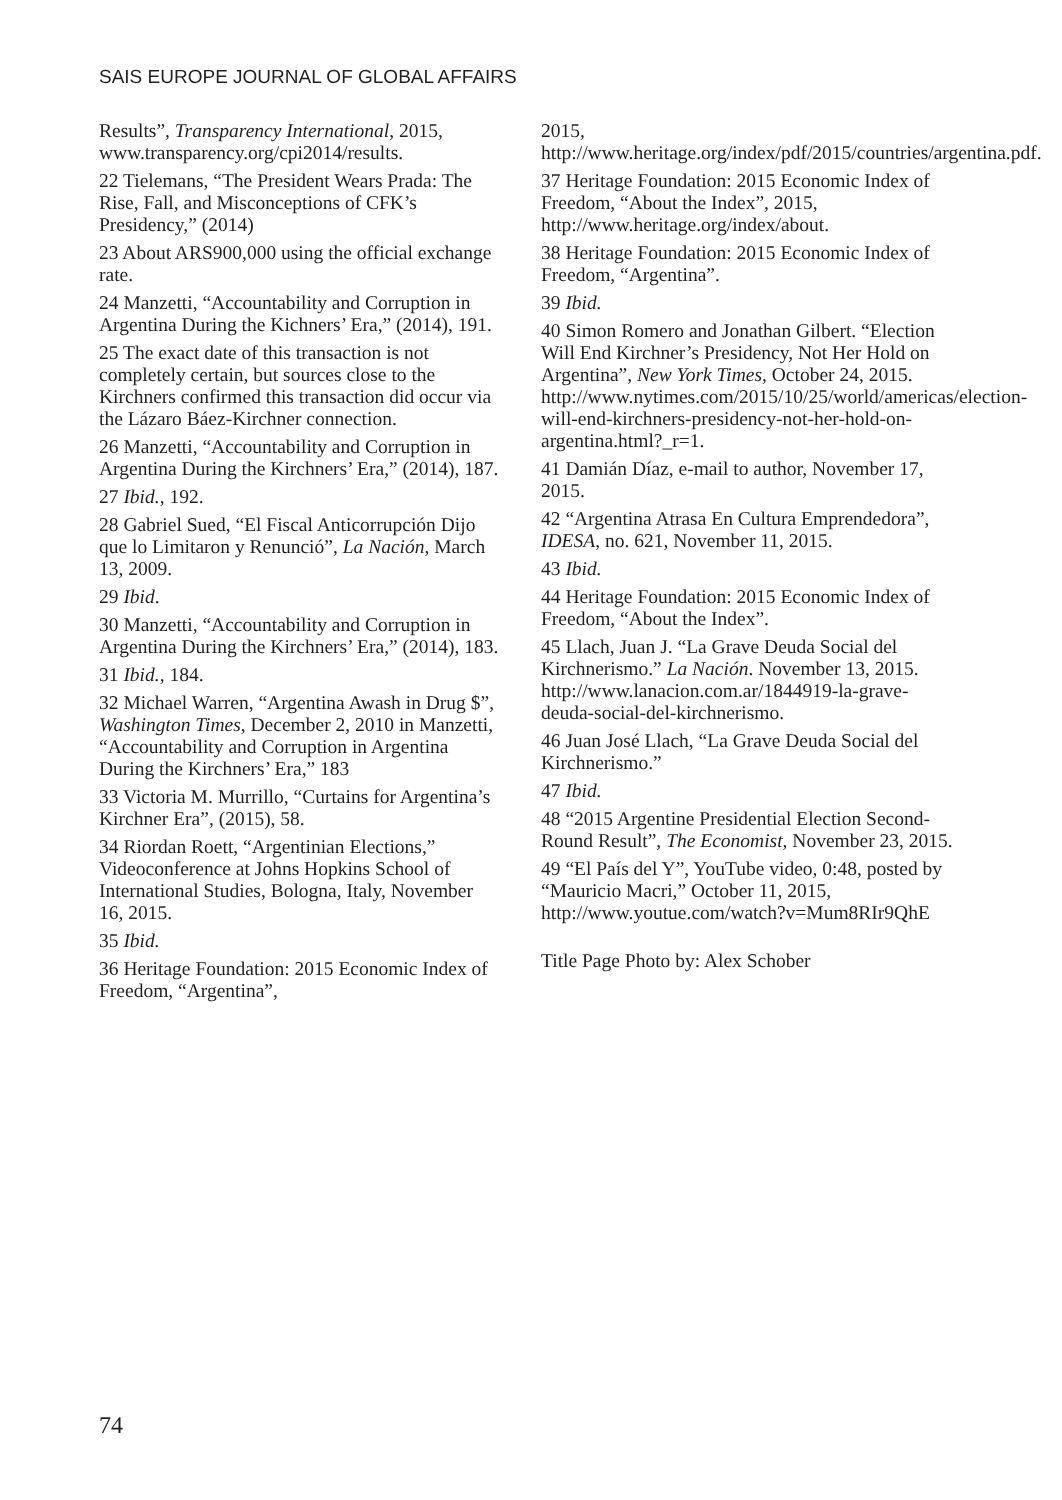SAIS EUROPE JOURNAL OF GLOBAL AFFAIRS
Results”, Transparency International, 2015, www.transparency.org/cpi2014/results.
22 Tielemans, “The President Wears Prada: The Rise, Fall, and Misconceptions of CFK’s Presidency,” (2014)
23 About ARS900,000 using the official exchange rate.
24 Manzetti, “Accountability and Corruption in Argentina During the Kichners’ Era,” (2014), 191.
25 The exact date of this transaction is not completely certain, but sources close to the Kirchners confirmed this transaction did occur via the Lázaro Báez-Kirchner connection.
26 Manzetti, “Accountability and Corruption in Argentina During the Kirchners’ Era,” (2014), 187.
27 Ibid., 192.
28 Gabriel Sued, “El Fiscal Anticorrupción Dijo que lo Limitaron y Renunció”, La Nación, March 13, 2009.
29 Ibid.
30 Manzetti, “Accountability and Corruption in Argentina During the Kirchners’ Era,” (2014), 183.
31 Ibid., 184.
32 Michael Warren, “Argentina Awash in Drug $”, Washington Times, December 2, 2010 in Manzetti, “Accountability and Corruption in Argentina During the Kirchners’ Era,” 183
33 Victoria M. Murrillo, “Curtains for Argentina’s Kirchner Era”, (2015), 58.
34 Riordan Roett, “Argentinian Elections,” Videoconference at Johns Hopkins School of International Studies, Bologna, Italy, November 16, 2015.
35 Ibid.
36 Heritage Foundation: 2015 Economic Index of Freedom, “Argentina”,
2015, http://www.heritage.org/index/pdf/2015/countries/argentina.pdf.
37 Heritage Foundation: 2015 Economic Index of Freedom, “About the Index”, 2015, http://www.heritage.org/index/about.
38 Heritage Foundation: 2015 Economic Index of Freedom, “Argentina”.
39 Ibid.
40 Simon Romero and Jonathan Gilbert. “Election Will End Kirchner’s Presidency, Not Her Hold on Argentina”, New York Times, October 24, 2015. http://www.nytimes.com/2015/10/25/world/americas/election-will-end-kirchners-presidency-not-her-hold-on-argentina.html?_r=1.
41 Damián Díaz, e-mail to author, November 17, 2015.
42 “Argentina Atrasa En Cultura Emprendedora”, IDESA, no. 621, November 11, 2015.
43 Ibid.
44 Heritage Foundation: 2015 Economic Index of Freedom, “About the Index”.
45 Llach, Juan J. “La Grave Deuda Social del Kirchnerismo.” La Nación. November 13, 2015. http://www.lanacion.com.ar/1844919-la-grave-deuda-social-del-kirchnerismo.
46 Juan José Llach, “La Grave Deuda Social del Kirchnerismo.”
47 Ibid.
48 “2015 Argentine Presidential Election Second-Round Result”, The Economist, November 23, 2015.
49 “El País del Y”, YouTube video, 0:48, posted by “Mauricio Macri,” October 11, 2015, http://www.youtue.com/watch?v=Mum8RIr9QhE
Title Page Photo by: Alex Schober
74